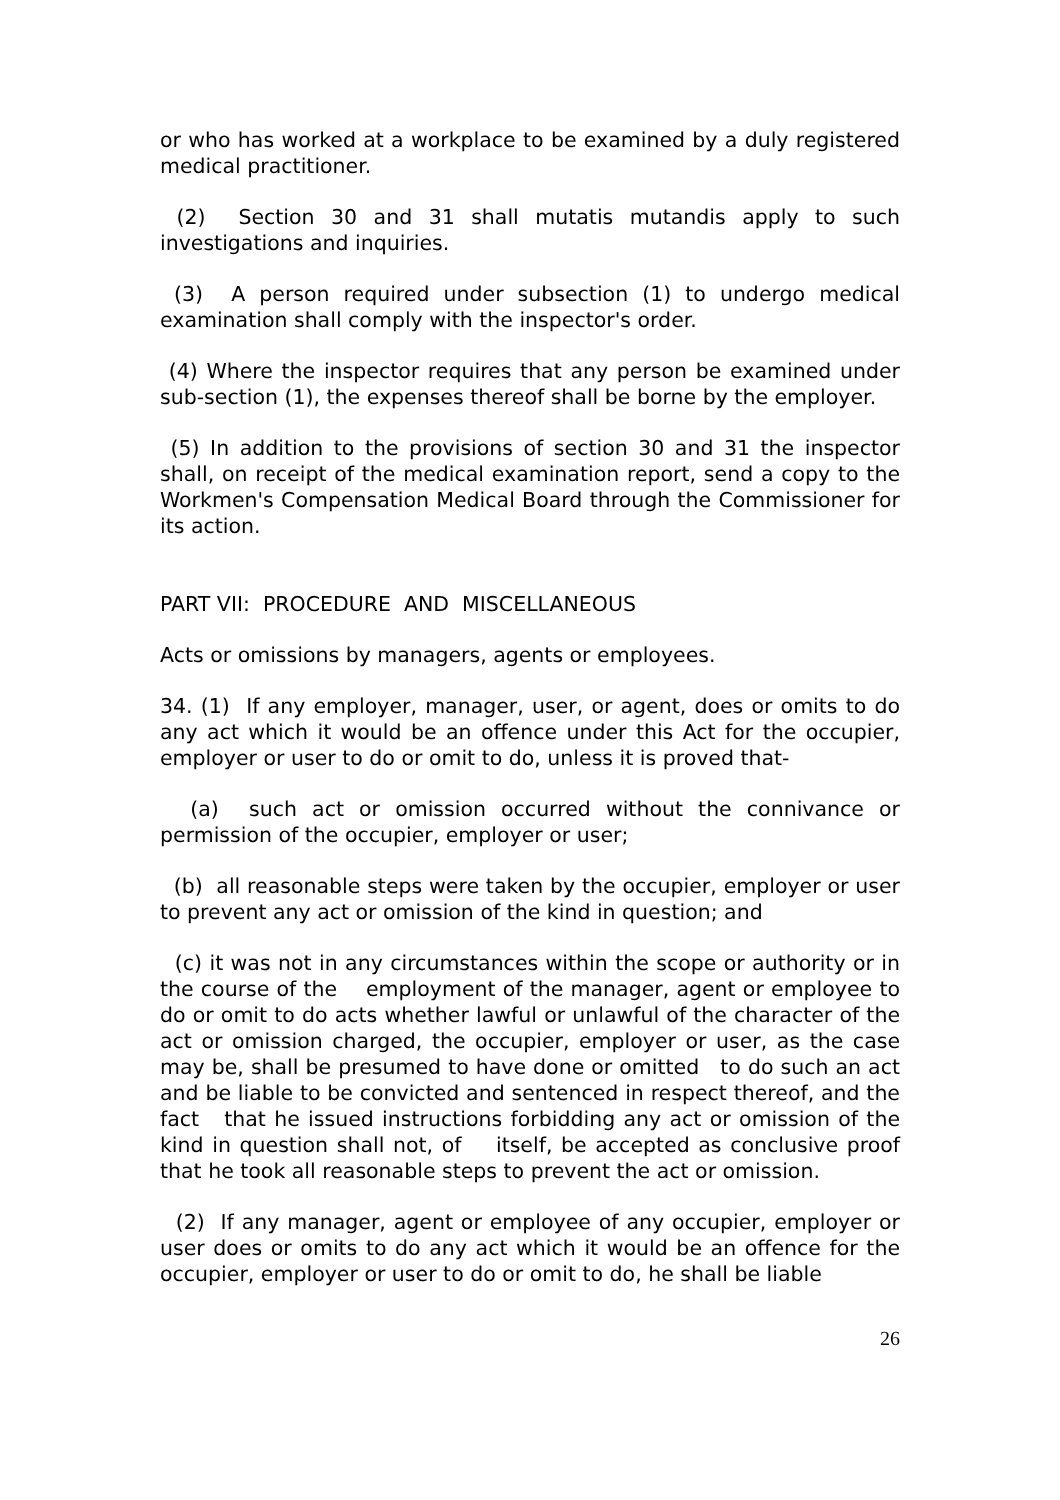or who has worked at a workplace to be examined by a duly registered medical practitioner.
(2) Section 30 and 31 shall mutatis mutandis apply to such investigations and inquiries.
(3) A person required under subsection (1) to undergo medical examination shall comply with the inspector's order.
(4) Where the inspector requires that any person be examined under sub-section (1), the expenses thereof shall be borne by the employer.
(5) In addition to the provisions of section 30 and 31 the inspector shall, on receipt of the medical examination report, send a copy to the Workmen's Compensation Medical Board through the Commissioner for its action.
PART VII: PROCEDURE AND MISCELLANEOUS
Acts or omissions by managers, agents or employees.
34. (1) If any employer, manager, user, or agent, does or omits to do any act which it would be an offence under this Act for the occupier, employer or user to do or omit to do, unless it is proved that-
(a) such act or omission occurred without the connivance or permission of the occupier, employer or user;
(b) all reasonable steps were taken by the occupier, employer or user to prevent any act or omission of the kind in question; and
(c) it was not in any circumstances within the scope or authority or in the course of the employment of the manager, agent or employee to do or omit to do acts whether lawful or unlawful of the character of the act or omission charged, the occupier, employer or user, as the case may be, shall be presumed to have done or omitted to do such an act and be liable to be convicted and sentenced in respect thereof, and the fact that he issued instructions forbidding any act or omission of the kind in question shall not, of itself, be accepted as conclusive proof that he took all reasonable steps to prevent the act or omission.
(2) If any manager, agent or employee of any occupier, employer or user does or omits to do any act which it would be an offence for the occupier, employer or user to do or omit to do, he shall be liable
26